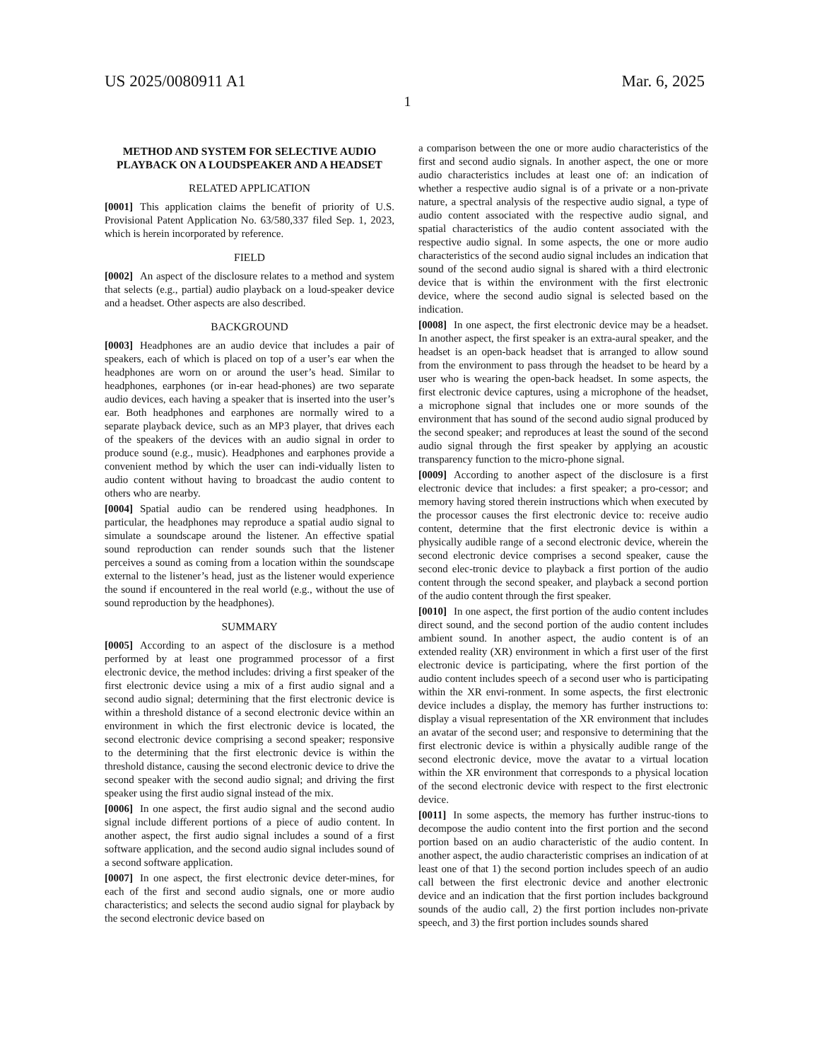US 2025/0080911 A1 Mar. 6, 2025
1
METHOD AND SYSTEM FOR SELECTIVE AUDIO PLAYBACK ON A LOUDSPEAKER AND A HEADSET
RELATED APPLICATION
[0001] This application claims the benefit of priority of U.S. Provisional Patent Application No. 63/580,337 filed Sep. 1, 2023, which is herein incorporated by reference.
FIELD
[0002] An aspect of the disclosure relates to a method and system that selects (e.g., partial) audio playback on a loud-speaker device and a headset. Other aspects are also described.
BACKGROUND
[0003] Headphones are an audio device that includes a pair of speakers, each of which is placed on top of a user’s ear when the headphones are worn on or around the user’s head. Similar to headphones, earphones (or in-ear head-phones) are two separate audio devices, each having a speaker that is inserted into the user’s ear. Both headphones and earphones are normally wired to a separate playback device, such as an MP3 player, that drives each of the speakers of the devices with an audio signal in order to produce sound (e.g., music). Headphones and earphones provide a convenient method by which the user can indi-vidually listen to audio content without having to broadcast the audio content to others who are nearby.
[0004] Spatial audio can be rendered using headphones. In particular, the headphones may reproduce a spatial audio signal to simulate a soundscape around the listener. An effective spatial sound reproduction can render sounds such that the listener perceives a sound as coming from a location within the soundscape external to the listener’s head, just as the listener would experience the sound if encountered in the real world (e.g., without the use of sound reproduction by the headphones).
SUMMARY
[0005] According to an aspect of the disclosure is a method performed by at least one programmed processor of a first electronic device, the method includes: driving a first speaker of the first electronic device using a mix of a first audio signal and a second audio signal; determining that the first electronic device is within a threshold distance of a second electronic device within an environment in which the first electronic device is located, the second electronic device comprising a second speaker; responsive to the determining that the first electronic device is within the threshold distance, causing the second electronic device to drive the second speaker with the second audio signal; and driving the first speaker using the first audio signal instead of the mix.
[0006] In one aspect, the first audio signal and the second audio signal include different portions of a piece of audio content. In another aspect, the first audio signal includes a sound of a first software application, and the second audio signal includes sound of a second software application.
[0007] In one aspect, the first electronic device deter-mines, for each of the first and second audio signals, one or more audio characteristics; and selects the second audio signal for playback by the second electronic device based on
a comparison between the one or more audio characteristics of the first and second audio signals. In another aspect, the one or more audio characteristics includes at least one of: an indication of whether a respective audio signal is of a private or a non-private nature, a spectral analysis of the respective audio signal, a type of audio content associated with the respective audio signal, and spatial characteristics of the audio content associated with the respective audio signal. In some aspects, the one or more audio characteristics of the second audio signal includes an indication that sound of the second audio signal is shared with a third electronic device that is within the environment with the first electronic device, where the second audio signal is selected based on the indication.
[0008] In one aspect, the first electronic device may be a headset. In another aspect, the first speaker is an extra-aural speaker, and the headset is an open-back headset that is arranged to allow sound from the environment to pass through the headset to be heard by a user who is wearing the open-back headset. In some aspects, the first electronic device captures, using a microphone of the headset, a microphone signal that includes one or more sounds of the environment that has sound of the second audio signal produced by the second speaker; and reproduces at least the sound of the second audio signal through the first speaker by applying an acoustic transparency function to the micro-phone signal.
[0009] According to another aspect of the disclosure is a first electronic device that includes: a first speaker; a pro-cessor; and memory having stored therein instructions which when executed by the processor causes the first electronic device to: receive audio content, determine that the first electronic device is within a physically audible range of a second electronic device, wherein the second electronic device comprises a second speaker, cause the second elec-tronic device to playback a first portion of the audio content through the second speaker, and playback a second portion of the audio content through the first speaker.
[0010] In one aspect, the first portion of the audio content includes direct sound, and the second portion of the audio content includes ambient sound. In another aspect, the audio content is of an extended reality (XR) environment in which a first user of the first electronic device is participating, where the first portion of the audio content includes speech of a second user who is participating within the XR envi-ronment. In some aspects, the first electronic device includes a display, the memory has further instructions to: display a visual representation of the XR environment that includes an avatar of the second user; and responsive to determining that the first electronic device is within a physically audible range of the second electronic device, move the avatar to a virtual location within the XR environment that corresponds to a physical location of the second electronic device with respect to the first electronic device.
[0011] In some aspects, the memory has further instruc-tions to decompose the audio content into the first portion and the second portion based on an audio characteristic of the audio content. In another aspect, the audio characteristic comprises an indication of at least one of that 1) the second portion includes speech of an audio call between the first electronic device and another electronic device and an indication that the first portion includes background sounds of the audio call, 2) the first portion includes non-private speech, and 3) the first portion includes sounds shared